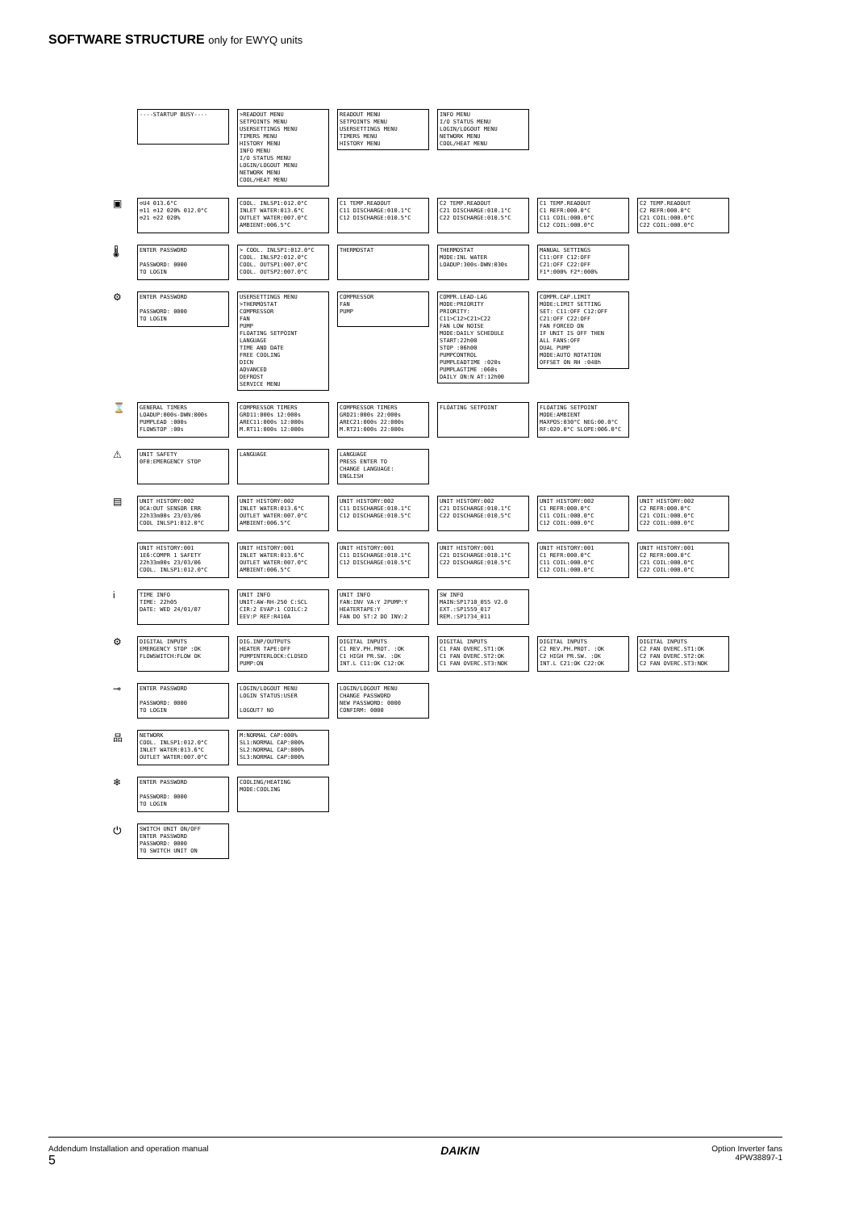SOFTWARE STRUCTURE only for EWYQ units
----STARTUP BUSY----
>READOUT MENU SETPOINTS MENU USERSETTINGS MENU TIMERS MENU HISTORY MENU INFO MENU I/O STATUS MENU LOGIN/LOGOUT MENU NETWORK MENU COOL/HEAT MENU
READOUT MENU SETPOINTS MENU USERSETTINGS MENU TIMERS MENU HISTORY MENU
INFO MENU I/O STATUS MENU LOGIN/LOGOUT MENU NETWORK MENU COOL/HEAT MENU
▣
⊙U4 013.6°C ⊖11 ⊖12 020% 012.0°C ⊖21 ⊖22 020%
COOL. INLSP1:012.0°C INLET WATER:013.6°C OUTLET WATER:007.0°C AMBIENT:006.5°C
C1 TEMP.READOUT C11 DISCHARGE:010.1°C C12 DISCHARGE:010.5°C
C2 TEMP.READOUT C21 DISCHARGE:010.1°C C22 DISCHARGE:010.5°C
C1 TEMP.READOUT C1 REFR:000.0°C C11 COIL:000.0°C C12 COIL:000.0°C
C2 TEMP.READOUT C2 REFR:000.0°C C21 COIL:000.0°C C22 COIL:000.0°C
🌡
ENTER PASSWORD PASSWORD: 0000 TO LOGIN
> COOL. INLSP1:012.0°C COOL. INLSP2:012.0°C COOL. OUTSP1:007.0°C COOL. OUTSP2:007.0°C
THERMOSTAT
THERMOSTAT MODE:INL WATER LOADUP:300s-DWN:030s
MANUAL SETTINGS C11:OFF C12:OFF C21:OFF C22:OFF F1*:000% F2*:000%
⚙
ENTER PASSWORD PASSWORD: 0000 TO LOGIN
USERSETTINGS MENU >THERMOSTAT COMPRESSOR FAN PUMP FLOATING SETPOINT LANGUAGE TIME AND DATE FREE COOLING DICN ADVANCED DEFROST SERVICE MENU
COMPRESSOR FAN PUMP
COMPR.LEAD-LAG MODE:PRIORITY PRIORITY: C11>C12>C21>C22 FAN LOW NOISE MODE:DAILY SCHEDULE START:22h00 STOP :06h00 PUMPCONTROL PUMPLEADTIME :020s PUMPLAGTIME :060s DAILY ON:N AT:12h00
COMPR.CAP.LIMIT MODE:LIMIT SETTING SET: C11:OFF C12:OFF C21:OFF C22:OFF FAN FORCED ON IF UNIT IS OFF THEN ALL FANS:OFF DUAL PUMP MODE:AUTO ROTATION OFFSET ON RH :048h
⌛
GENERAL TIMERS LOADUP:000s-DWN:000s PUMPLEAD :000s FLOWSTOP :00s
COMPRESSOR TIMERS GRD11:000s 12:000s AREC11:000s 12:000s M.RT11:000s 12:000s
COMPRESSOR TIMERS GRD21:000s 22:000s AREC21:000s 22:000s M.RT21:000s 22:000s
FLOATING SETPOINT
FLOATING SETPOINT MODE:AMBIENT MAXPOS:030°C NEG:00.0°C RF:020.0°C SLOPE:006.0°C
⚠
UNIT SAFETY 0F0:EMERGENCY STOP
LANGUAGE
LANGUAGE PRESS ENTER TO CHANGE LANGUAGE: ENGLISH
▤
UNIT HISTORY:002 0CA:OUT SENSOR ERR 22h33m00s 23/03/06 COOL INLSP1:012.0°C
UNIT HISTORY:002 INLET WATER:013.6°C OUTLET WATER:007.0°C AMBIENT:006.5°C
UNIT HISTORY:002 C11 DISCHARGE:010.1°C C12 DISCHARGE:010.5°C
UNIT HISTORY:002 C21 DISCHARGE:010.1°C C22 DISCHARGE:010.5°C
UNIT HISTORY:002 C1 REFR:000.0°C C11 COIL:000.0°C C12 COIL:000.0°C
UNIT HISTORY:002 C2 REFR:000.0°C C21 COIL:000.0°C C22 COIL:000.0°C
UNIT HISTORY:001 1E6:COMPR 1 SAFETY 22h33m00s 23/03/06 COOL. INLSP1:012.0°C
UNIT HISTORY:001 INLET WATER:013.6°C OUTLET WATER:007.0°C AMBIENT:006.5°C
UNIT HISTORY:001 C11 DISCHARGE:010.1°C C12 DISCHARGE:010.5°C
UNIT HISTORY:001 C21 DISCHARGE:010.1°C C22 DISCHARGE:010.5°C
UNIT HISTORY:001 C1 REFR:000.0°C C11 COIL:000.0°C C12 COIL:000.0°C
UNIT HISTORY:001 C2 REFR:000.0°C C21 COIL:000.0°C C22 COIL:000.0°C
i
TIME INFO TIME: 22h05 DATE: WED 24/01/07
UNIT INFO UNIT:AW-RH-250 C:SCL CIR:2 EVAP:1 COILC:2 EEV:P REF:R410A
UNIT INFO FAN:INV VA:Y 2PUMP:Y HEATERTAPE:Y FAN DO ST:2 DO INV:2
SW INFO MAIN:SP1710_055 V2.0 EXT.:SP1559_017 REM.:SP1734_011
⚙
DIGITAL INPUTS EMERGENCY STOP :OK FLOWSWITCH:FLOW OK
DIG.INP/OUTPUTS HEATER TAPE:OFF PUMPINTERLOCK:CLOSED PUMP:ON
DIGITAL INPUTS C1 REV.PH.PROT. :OK C1 HIGH PR.SW. :OK INT.L C11:OK C12:OK
DIGITAL INPUTS C1 FAN OVERC.ST1:OK C1 FAN OVERC.ST2:OK C1 FAN OVERC.ST3:NOK
DIGITAL INPUTS C2 REV.PH.PROT. :OK C2 HIGH PR.SW. :OK INT.L C21:OK C22:OK
DIGITAL INPUTS C2 FAN OVERC.ST1:OK C2 FAN OVERC.ST2:OK C2 FAN OVERC.ST3:NOK
⊸
ENTER PASSWORD PASSWORD: 0000 TO LOGIN
LOGIN/LOGOUT MENU LOGIN STATUS:USER LOGOUT? NO
LOGIN/LOGOUT MENU CHANGE PASSWORD NEW PASSWORD: 0000 CONFIRM: 0000
品
NETWORK COOL. INLSP1:012.0°C INLET WATER:013.6°C OUTLET WATER:007.0°C
M:NORMAL CAP:000% SL1:NORMAL CAP:000% SL2:NORMAL CAP:000% SL3:NORMAL CAP:000%
❄
ENTER PASSWORD PASSWORD: 0000 TO LOGIN
COOLING/HEATING MODE:COOLING
⏻
SWITCH UNIT ON/OFF ENTER PASSWORD PASSWORD: 0000 TO SWITCH UNIT ON
Addendum Installation and operation manual
5
DAIKIN
Option Inverter fans
4PW38897-1